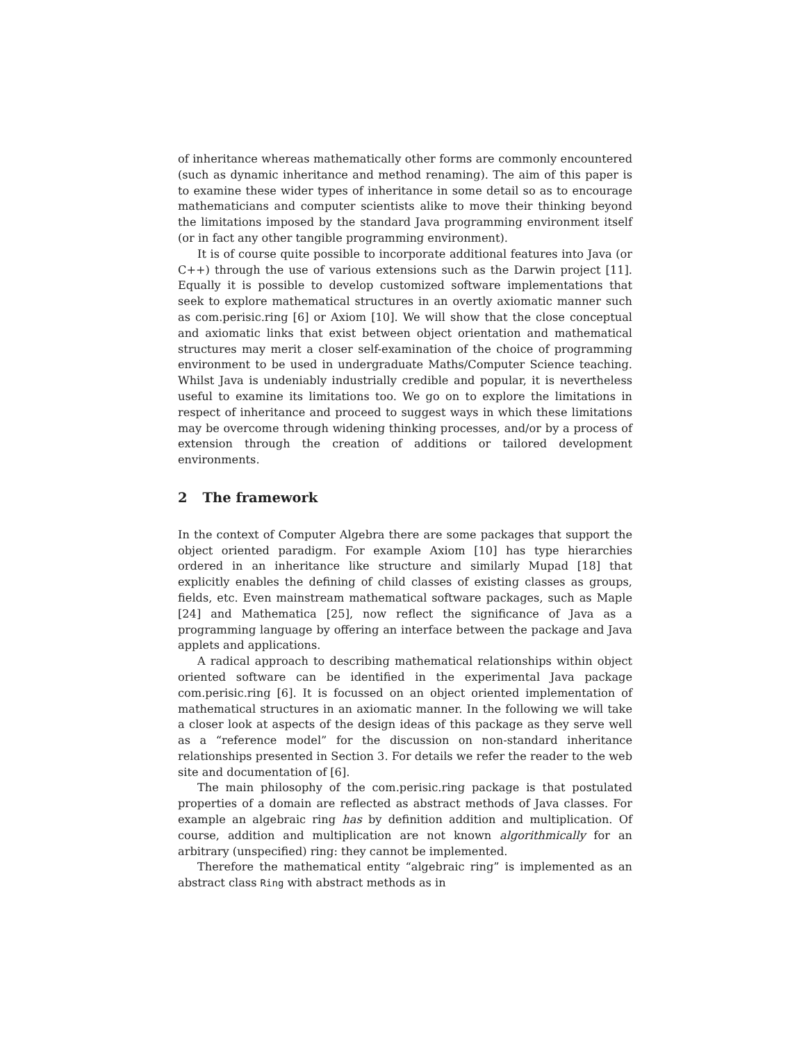of inheritance whereas mathematically other forms are commonly encountered (such as dynamic inheritance and method renaming). The aim of this paper is to examine these wider types of inheritance in some detail so as to encourage mathematicians and computer scientists alike to move their thinking beyond the limitations imposed by the standard Java programming environment itself (or in fact any other tangible programming environment).
It is of course quite possible to incorporate additional features into Java (or C++) through the use of various extensions such as the Darwin project [11]. Equally it is possible to develop customized software implementations that seek to explore mathematical structures in an overtly axiomatic manner such as com.perisic.ring [6] or Axiom [10]. We will show that the close conceptual and axiomatic links that exist between object orientation and mathematical structures may merit a closer self-examination of the choice of programming environment to be used in undergraduate Maths/Computer Science teaching. Whilst Java is undeniably industrially credible and popular, it is nevertheless useful to examine its limitations too. We go on to explore the limitations in respect of inheritance and proceed to suggest ways in which these limitations may be overcome through widening thinking processes, and/or by a process of extension through the creation of additions or tailored development environments.
2 The framework
In the context of Computer Algebra there are some packages that support the object oriented paradigm. For example Axiom [10] has type hierarchies ordered in an inheritance like structure and similarly Mupad [18] that explicitly enables the defining of child classes of existing classes as groups, fields, etc. Even mainstream mathematical software packages, such as Maple [24] and Mathematica [25], now reflect the significance of Java as a programming language by offering an interface between the package and Java applets and applications.
A radical approach to describing mathematical relationships within object oriented software can be identified in the experimental Java package com.perisic.ring [6]. It is focussed on an object oriented implementation of mathematical structures in an axiomatic manner. In the following we will take a closer look at aspects of the design ideas of this package as they serve well as a “reference model” for the discussion on non-standard inheritance relationships presented in Section 3. For details we refer the reader to the web site and documentation of [6].
The main philosophy of the com.perisic.ring package is that postulated properties of a domain are reflected as abstract methods of Java classes. For example an algebraic ring has by definition addition and multiplication. Of course, addition and multiplication are not known algorithmically for an arbitrary (unspecified) ring: they cannot be implemented.
Therefore the mathematical entity “algebraic ring” is implemented as an abstract class Ring with abstract methods as in